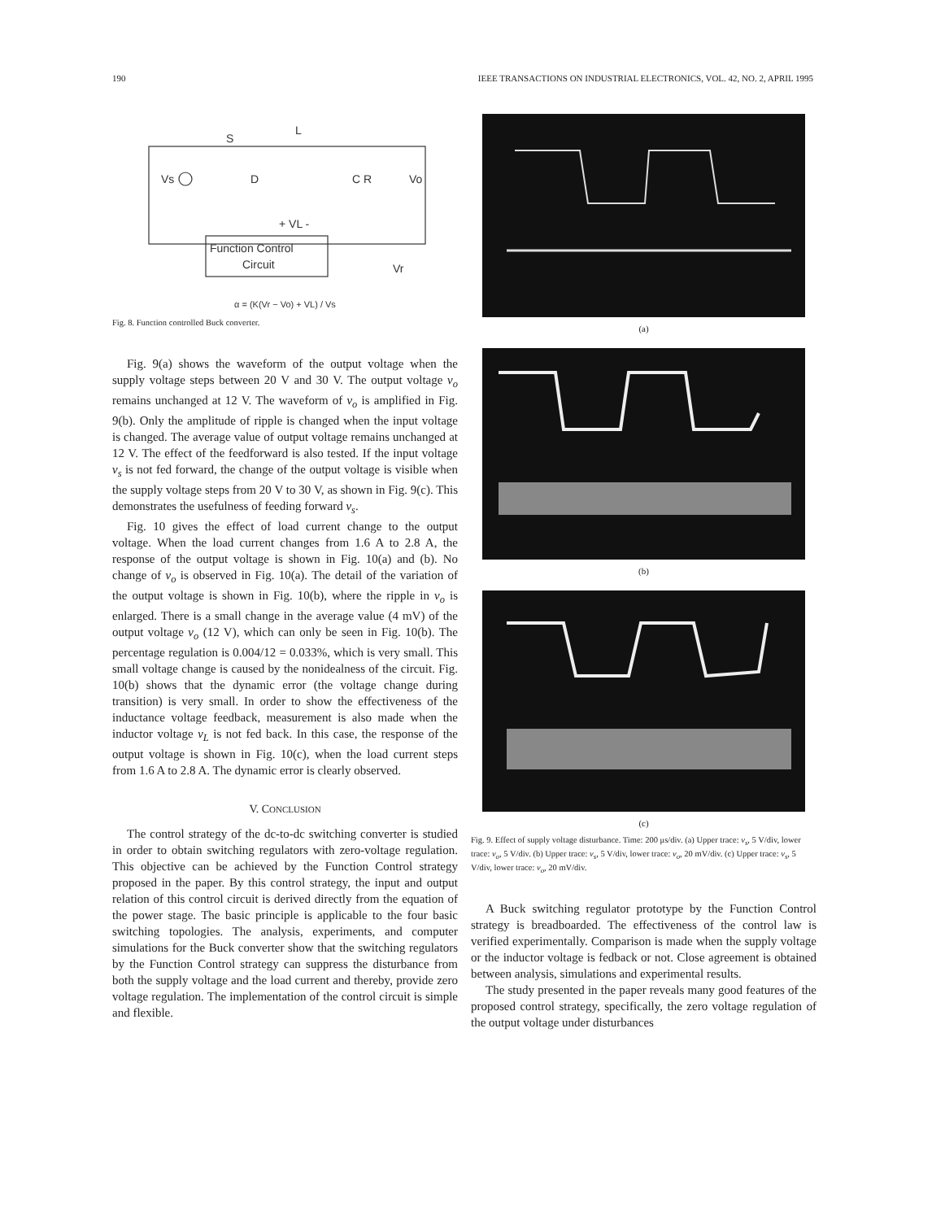190 IEEE TRANSACTIONS ON INDUSTRIAL ELECTRONICS, VOL. 42, NO. 2, APRIL 1995
S
L
Vs
D
C R
Vo
+ VL -
Function Control
Circuit
Vr
α = (K(Vr − Vo) + VL) / Vs
Fig. 8. Function controlled Buck converter.
Fig. 9(a) shows the waveform of the output voltage when the supply voltage steps between 20 V and 30 V. The output voltage v<sub>o</sub> remains unchanged at 12 V. The waveform of v<sub>o</sub> is amplified in Fig. 9(b). Only the amplitude of ripple is changed when the input voltage is changed. The average value of output voltage remains unchanged at 12 V. The effect of the feedforward is also tested. If the input voltage v<sub>s</sub> is not fed forward, the change of the output voltage is visible when the supply voltage steps from 20 V to 30 V, as shown in Fig. 9(c). This demonstrates the usefulness of feeding forward v<sub>s</sub>.
Fig. 10 gives the effect of load current change to the output voltage. When the load current changes from 1.6 A to 2.8 A, the response of the output voltage is shown in Fig. 10(a) and (b). No change of v<sub>o</sub> is observed in Fig. 10(a). The detail of the variation of the output voltage is shown in Fig. 10(b), where the ripple in v<sub>o</sub> is enlarged. There is a small change in the average value (4 mV) of the output voltage v<sub>o</sub> (12 V), which can only be seen in Fig. 10(b). The percentage regulation is 0.004/12 = 0.033%, which is very small. This small voltage change is caused by the nonidealness of the circuit. Fig. 10(b) shows that the dynamic error (the voltage change during transition) is very small. In order to show the effectiveness of the inductance voltage feedback, measurement is also made when the inductor voltage v<sub>L</sub> is not fed back. In this case, the response of the output voltage is shown in Fig. 10(c), when the load current steps from 1.6 A to 2.8 A. The dynamic error is clearly observed.
V. CONCLUSION
The control strategy of the dc-to-dc switching converter is studied in order to obtain switching regulators with zero-voltage regulation. This objective can be achieved by the Function Control strategy proposed in the paper. By this control strategy, the input and output relation of this control circuit is derived directly from the equation of the power stage. The basic principle is applicable to the four basic switching topologies. The analysis, experiments, and computer simulations for the Buck converter show that the switching regulators by the Function Control strategy can suppress the disturbance from both the supply voltage and the load current and thereby, provide zero voltage regulation. The implementation of the control circuit is simple and flexible.
(a)
(b)
(c)
Fig. 9. Effect of supply voltage disturbance. Time: 200 μs/div. (a) Upper trace: v<sub>s</sub>, 5 V/div, lower trace: v<sub>o</sub>, 5 V/div. (b) Upper trace: v<sub>s</sub>, 5 V/div, lower trace: v<sub>o</sub>, 20 mV/div. (c) Upper trace: v<sub>s</sub>, 5 V/div, lower trace: v<sub>o</sub>, 20 mV/div.
A Buck switching regulator prototype by the Function Control strategy is breadboarded. The effectiveness of the control law is verified experimentally. Comparison is made when the supply voltage or the inductor voltage is fedback or not. Close agreement is obtained between analysis, simulations and experimental results.
The study presented in the paper reveals many good features of the proposed control strategy, specifically, the zero voltage regulation of the output voltage under disturbances